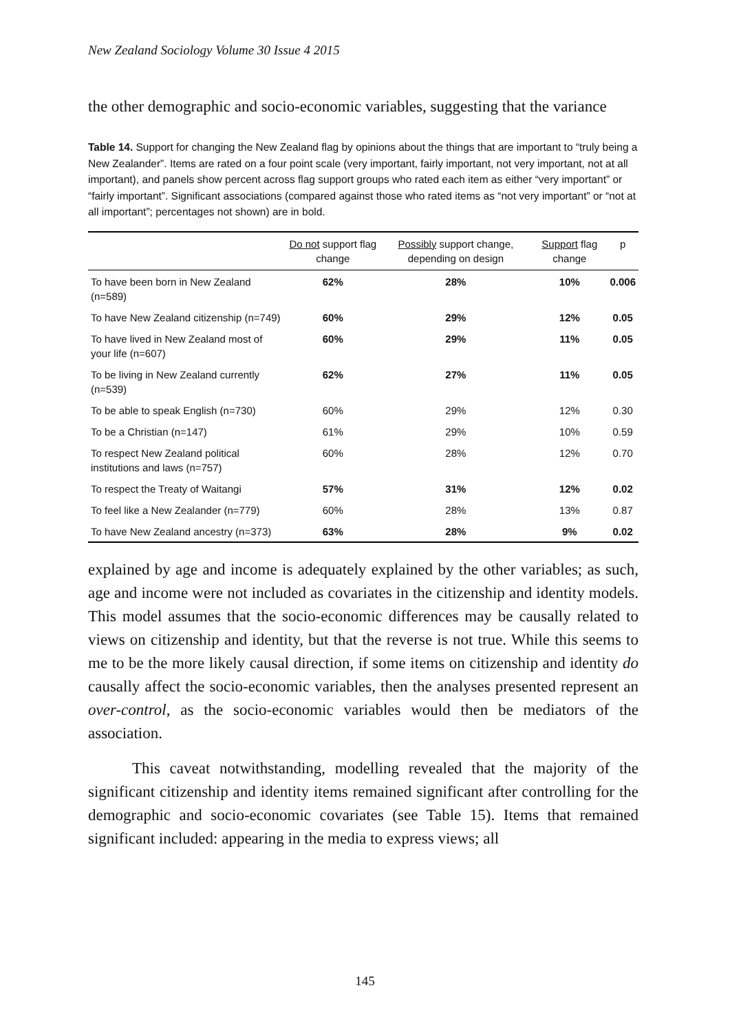New Zealand Sociology Volume 30 Issue 4 2015
the other demographic and socio-economic variables, suggesting that the variance
Table 14. Support for changing the New Zealand flag by opinions about the things that are important to “truly being a New Zealander”. Items are rated on a four point scale (very important, fairly important, not very important, not at all important), and panels show percent across flag support groups who rated each item as either “very important” or “fairly important”. Significant associations (compared against those who rated items as “not very important” or “not at all important”; percentages not shown) are in bold.
| | Do not support flag change | Possibly support change, depending on design | Support flag change | p |
| --- | --- | --- | --- | --- |
| To have been born in New Zealand (n=589) | 62% | 28% | 10% | 0.006 |
| To have New Zealand citizenship (n=749) | 60% | 29% | 12% | 0.05 |
| To have lived in New Zealand most of your life (n=607) | 60% | 29% | 11% | 0.05 |
| To be living in New Zealand currently (n=539) | 62% | 27% | 11% | 0.05 |
| To be able to speak English (n=730) | 60% | 29% | 12% | 0.30 |
| To be a Christian (n=147) | 61% | 29% | 10% | 0.59 |
| To respect New Zealand political institutions and laws (n=757) | 60% | 28% | 12% | 0.70 |
| To respect the Treaty of Waitangi | 57% | 31% | 12% | 0.02 |
| To feel like a New Zealander (n=779) | 60% | 28% | 13% | 0.87 |
| To have New Zealand ancestry (n=373) | 63% | 28% | 9% | 0.02 |
explained by age and income is adequately explained by the other variables; as such, age and income were not included as covariates in the citizenship and identity models. This model assumes that the socio-economic differences may be causally related to views on citizenship and identity, but that the reverse is not true. While this seems to me to be the more likely causal direction, if some items on citizenship and identity do causally affect the socio-economic variables, then the analyses presented represent an over-control, as the socio-economic variables would then be mediators of the association.
This caveat notwithstanding, modelling revealed that the majority of the significant citizenship and identity items remained significant after controlling for the demographic and socio-economic covariates (see Table 15). Items that remained significant included: appearing in the media to express views; all
145